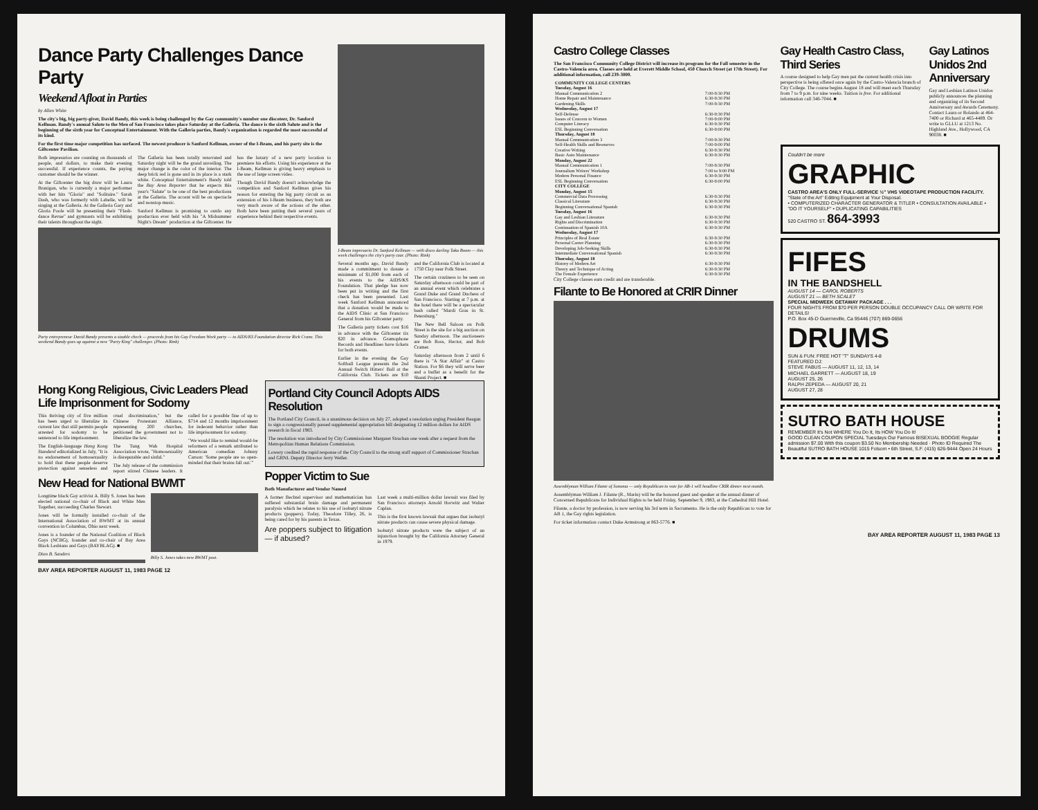Dance Party Challenges Dance Party
Weekend Afloat in Parties
by Allen White
The city's big, big party-giver, David Bandy, this week is being challenged by the Gay community's number one discoteer, Dr. Sanford Kellman. Bandy's annual Salute to the Men of San Francisco takes place Saturday at the Galleria. The dance is the sixth Salute and is the beginning of the sixth year for Conceptual Entertainment. With the Galleria parties, Bandy's organization is regarded the most successful of its kind.
For the first time major competition has surfaced. The newest producer is Sanford Kellman, owner of the I-Beam, and his party site is the Giftcenter Pavilion.
Both impresarios are counting on thousands of people, and dollars, to make their evening successful. If experience counts, the paying customer should be the winner.
At the Giftcenter the big draw will be Laura Branigan, who is currently a major performer with her hits "Gloria" and "Solitaire." Sarah Dash, who was formerly with Labelle, will be singing at the Galleria. At the Galleria Gary and Gloria Poole will be presenting their "Flash-dance Revue" and gymnasts will be exhibiting their talents throughout the night.
The Galleria has been totally renovated and Saturday night will be the grand unveiling. The major change is the color of the interior. The deep brick red is gone and in its place is a stark white. Conceptual Entertainment's Bandy told the Bay Area Reporter that he expects this year's "Salute" to be one of the best productions at the Galleria. The accent will be on spectacle and nonstop music.
Sanford Kellman is promising to outdo any production ever held with his "A Midsummer Night's Dream" production at the Giftcenter. He has the luxury of a new party location to premiere his efforts. Using his experience at the I-Beam, Kellman is giving heavy emphasis to the use of large screen video.
Though David Bandy doesn't acknowledge the competition and Sanford Kellman gives his reason for entering the big party circuit as an extension of his I-Beam business, they both are very much aware of the actions of the other. Both have been putting their several years of experience behind their respective events.
Party entrepreneur David Bandy presents a sizable check — proceeds from his Gay Freedom Week party — to AIDS/KS Foundation director Rick Crane. This weekend Bandy goes up against a new "Party King" challenger. (Photo: Rink)
I-Beam impresario Dr. Sanford Kellman — with disco darling Taka Boom — this week challenges the city's party czar. (Photo: Rink)
Several months ago, David Bandy made a commitment to donate a minimum of $1,000 from each of his events to the AIDS/KS Foundation. That pledge has now been put in writing and the first check has been presented. Last week Sanford Kellman announced that a donation would be made to the AIDS Clinic at San Francisco General from his Giftcenter party.
The Galleria party tickets cost $16 in advance with the Giftcenter tix $20 in advance. Gramophone Records and Headlines have tickets for both events.
Earlier in the evening the Gay Softball League presents the 2nd Annual Switch Hitters' Ball at the California Club. Tickets are $10 and the California Club is located at 1750 Clay near Polk Street.
The certain craziness to be seen on Saturday afternoon could be part of an annual event which celebrates a Grand Duke and Grand Duchess of San Francisco. Starting at 7 p.m. at the hotel there will be a spectacular bash called "Mardi Gras in St. Petersburg."
The New Bell Saloon on Polk Street is the site for a big auction on Sunday afternoon. The auctioneers are Bob Ross, Hector, and Bob Cramer.
Saturday afternoon from 2 until 6 there is "A Star Affair" at Castro Station. For $6 they will serve beer and a buffet as a benefit for the Shanti Project. ■
Hong Kong Religious, Civic Leaders Plead Life Imprisonment for Sodomy
This thriving city of five million has been urged to liberalize its current law that still permits people arrested for sodomy to be sentenced to life imprisonment.
The English-language Hong Kong Standard editorialized in July, "It is no endorsement of homosexuality to hold that these people deserve protection against senseless and cruel discrimination," but the Chinese Protestant Alliance, representing 200 churches, petitioned the government not to liberalize the law.
The Tung Wah Hospital Association wrote, "Homosexuality is disreputable and sinful."
The July release of the commission report stirred Chinese leaders. It called for a possible fine of up to $714 and 12 months imprisonment for indecent behavior rather than life imprisonment for sodomy.
"We would like to remind would-be reformers of a remark attributed to American comedian Johnny Carson: 'Some people are so open-minded that their brains fall out.'"
New Head for National BWMT
Longtime black Gay activist A. Billy S. Jones has been elected national co-chair of Black and White Men Together, succeeding Charles Stewart.
Jones will be formally installed co-chair of the International Association of BWMT at its annual convention in Columbus, Ohio next week.
Jones is a founder of the National Coalition of Black Gays (NCBG), founder and co-chair of Bay Area Black Lesbians and Gays (BAYBLAG). ■
Dion B. Sanders
Billy S. Jones takes new BWMT post.
Portland City Council Adopts AIDS Resolution
The Portland City Council, in a unanimous decision on July 27, adopted a resolution urging President Reagan to sign a congressionally passed supplemental appropriation bill designating 12 million dollars for AIDS research in fiscal 1983.
The resolution was introduced by City Commissioner Margaret Strachan one week after a request from the Metropolitan Human Relations Commission.
Lowery credited the rapid response of the City Council to the strong staff support of Commissioner Strachan and GRNL Deputy Director Jerry Weller.
Popper Victim to Sue
Both Manufacturer and Vendor Named
A former Bechtel supervisor and mathematician has suffered substantial brain damage and permanent paralysis which he relates to his use of isobutyl nitrate products (poppers). Today, Theodore Tilley, 26, is being cared for by his parents in Texas.
Are poppers subject to litigation — if abused?
Last week a multi-million dollar lawsuit was filed by San Francisco attorneys Arnold Horwitz and Walter Caplan.
This is the first known lawsuit that argues that isobutyl nitrate products can cause severe physical damage.
Isobutyl nitrate products were the subject of an injunction brought by the California Attorney General in 1979.
BAY AREA REPORTER AUGUST 11, 1983 PAGE 12
Castro College Classes
The San Francisco Community College District will increase its program for the Fall semester in the Castro-Valencia area. Classes are held at Everett Middle School, 450 Church Street (at 17th Street). For additional information, call 239-3000.
| COMMUNITY COLLEGE CENTERS | |
| --- | --- |
| Tuesday, August 16 | |
| Manual Communication 2 | 7:00-9:30 PM |
| Home Repair and Maintenance | 6:30-9:30 PM |
| Gardening Skills | 7:00-9:30 PM |
| Wednesday, August 17 | |
| Self-Defense | 6:30-9:30 PM |
| Issues of Concern to Women | 7:00-9:00 PM |
| Computer Literacy | 6:30-9:30 PM |
| ESL Beginning Conversation | 6:30-9:00 PM |
| Thursday, August 18 | |
| Manual Communication 3 | 7:00-9:30 PM |
| Self-Health Skills and Resources | 7:00-9:00 PM |
| Creative Writing | 6:30-9:30 PM |
| Basic Auto Maintenance | 6:30-9:30 PM |
| Monday, August 22 | |
| Manual Communication 1 | 7:00-9:30 PM |
| Journalism Writers' Workshop | 7:00 to 9:00 PM |
| Modern Personal Finance | 6:30-9:30 PM |
| ESL Beginning Conversation | 6:30-9:00 PM |
| CITY COLLEGE | |
| Monday, August 15 | |
| Commercial Data Processing | 6:30-9:30 PM |
| Classical Literature | 6:30-9:30 PM |
| Beginning Conversational Spanish | 6:30-9:30 PM |
| Tuesday, August 16 | |
| Gay and Lesbian Literature | 6:30-9:30 PM |
| Rights and Discrimination | 6:30-9:30 PM |
| Continuation of Spanish 10A | 6:30-9:30 PM |
| Wednesday, August 17 | |
| Principles of Real Estate | 6:30-9:30 PM |
| Personal Career Planning | 6:30-9:30 PM |
| Developing Job-Seeking Skills | 6:30-9:30 PM |
| Intermediate Conversational Spanish | 6:30-9:30 PM |
| Thursday, August 18 | |
| History of Modern Art | 6:30-9:30 PM |
| Theory and Technique of Acting | 6:30-9:30 PM |
| The Female Experience | 6:30-9:30 PM |
City College classes earn credit and are transferable.
Filante to Be Honored at CRIR Dinner
Assemblyman William Filante of Sonoma — only Republican to vote for AB-1 will headline CRIR dinner next month.
Assemblyman William J. Filante (R., Marin) will be the honored guest and speaker at the annual dinner of Concerned Republicans for Individual Rights to be held Friday, September 9, 1983, at the Cathedral Hill Hotel.
Filante, a doctor by profession, is now serving his 3rd term in Sacramento. He is the only Republican to vote for AB 1, the Gay rights legislation.
For ticket information contact Duke Armstrong at 863-5776. ■
Gay Health Castro Class, Third Series
A course designed to help Gay men put the current health crisis into perspective is being offered once again by the Castro-Valencia branch of City College. The course begins August 18 and will meet each Thursday from 7 to 9 p.m. for nine weeks. Tuition is free. For additional information call 346-7044. ■
Gay Latinos Unidos 2nd Anniversary
Gay and Lesbian Latinos Unidos publicly announces the planning and organizing of its Second Anniversary and Awards Ceremony. Contact Laura or Rolando at 464-7400 or Richard at 465-4489. Or write to GLLU at 1213 No. Highland Ave., Hollywood, CA 90038. ■
Couldn't be more
GRAPHIC
CASTRO AREA'S ONLY FULL-SERVICE ½" VHS VIDEOTAPE PRODUCTION FACILITY.
"State of the Art" Editing Equipment at Your Disposal.
• COMPUTERIZED CHARACTER GENERATOR & TITLER • CONSULTATION AVAILABLE • "DO IT YOURSELF" • DUPLICATING CAPABILITIES
520 CASTRO ST. 864-3993
FIFES
IN THE BANDSHELL
AUGUST 14 — CAROL ROBERTS
AUGUST 21 — BETH SCALET
SPECIAL MIDWEEK GETAWAY PACKAGE . . .
FOUR NIGHTS FROM $70 PER PERSON DOUBLE OCCUPANCY CALL OR WRITE FOR DETAILS!
P.O. Box 45-D Guerneville, Ca 95446 (707) 869-0656
DRUMS
SUN & FUN: FREE HOT "T" SUNDAYS 4-8
FEATURED DJ:
STEVE FABUS — AUGUST 11, 12, 13, 14
MICHAEL GARRETT — AUGUST 18, 19
AUGUST 25, 26
RALPH ZEPEDA — AUGUST 20, 21
AUGUST 27, 28
SUTRO BATH HOUSE
REMEMBER It's Not WHERE You Do It, Its HOW You Do It!
GOOD CLEAN COUPON SPECIAL Tuesdays Our Famous BISEXUAL BOOGIE Regular admission $7.00 With this coupon $3.50 No Membership Needed · Photo ID Required The Beautiful SUTRO BATH HOUSE 1015 Folsom • 6th Street, S.F. (415) 626-9444 Open 24 Hours
BAY AREA REPORTER AUGUST 11, 1983 PAGE 13